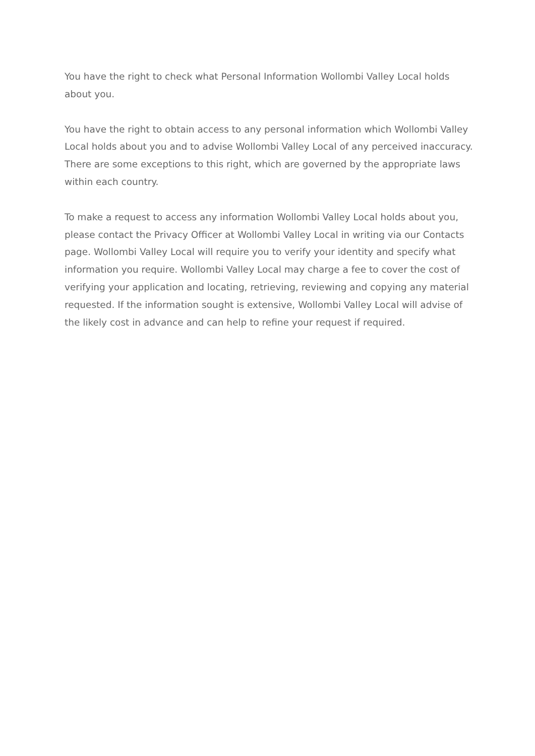You have the right to check what Personal Information Wollombi Valley Local holds about you.
You have the right to obtain access to any personal information which Wollombi Valley Local holds about you and to advise Wollombi Valley Local of any perceived inaccuracy. There are some exceptions to this right, which are governed by the appropriate laws within each country.
To make a request to access any information Wollombi Valley Local holds about you, please contact the Privacy Officer at Wollombi Valley Local in writing via our Contacts page. Wollombi Valley Local will require you to verify your identity and specify what information you require. Wollombi Valley Local may charge a fee to cover the cost of verifying your application and locating, retrieving, reviewing and copying any material requested. If the information sought is extensive, Wollombi Valley Local will advise of the likely cost in advance and can help to refine your request if required.